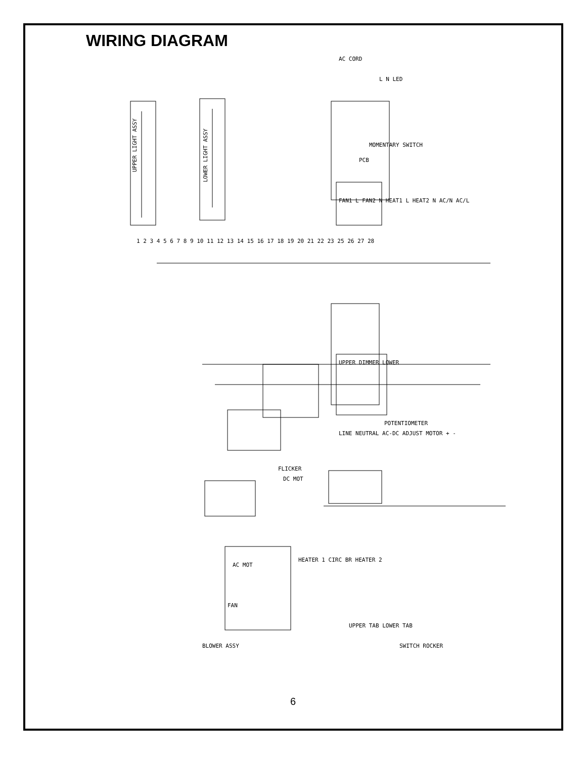WIRING DIAGRAM
UPPER LIGHT ASSY
LOWER LIGHT ASSY
PCB
AC CORD
FAN1 L FAN2 N HEAT1 L HEAT2 N AC/N AC/L
MOMENTARY SWITCH
L N LED
UPPER DIMMER LOWER
LINE NEUTRAL AC-DC ADJUST MOTOR + -
POTENTIOMETER
FLICKER
DC MOT
AC MOT
FAN
HEATER 1 CIRC BR HEATER 2
BLOWER ASSY
UPPER TAB LOWER TAB
SWITCH ROCKER
1 2 3 4 5 6 7 8 9 10 11 12 13 14 15 16 17 18 19 20 21 22 23 25 26 27 28
6